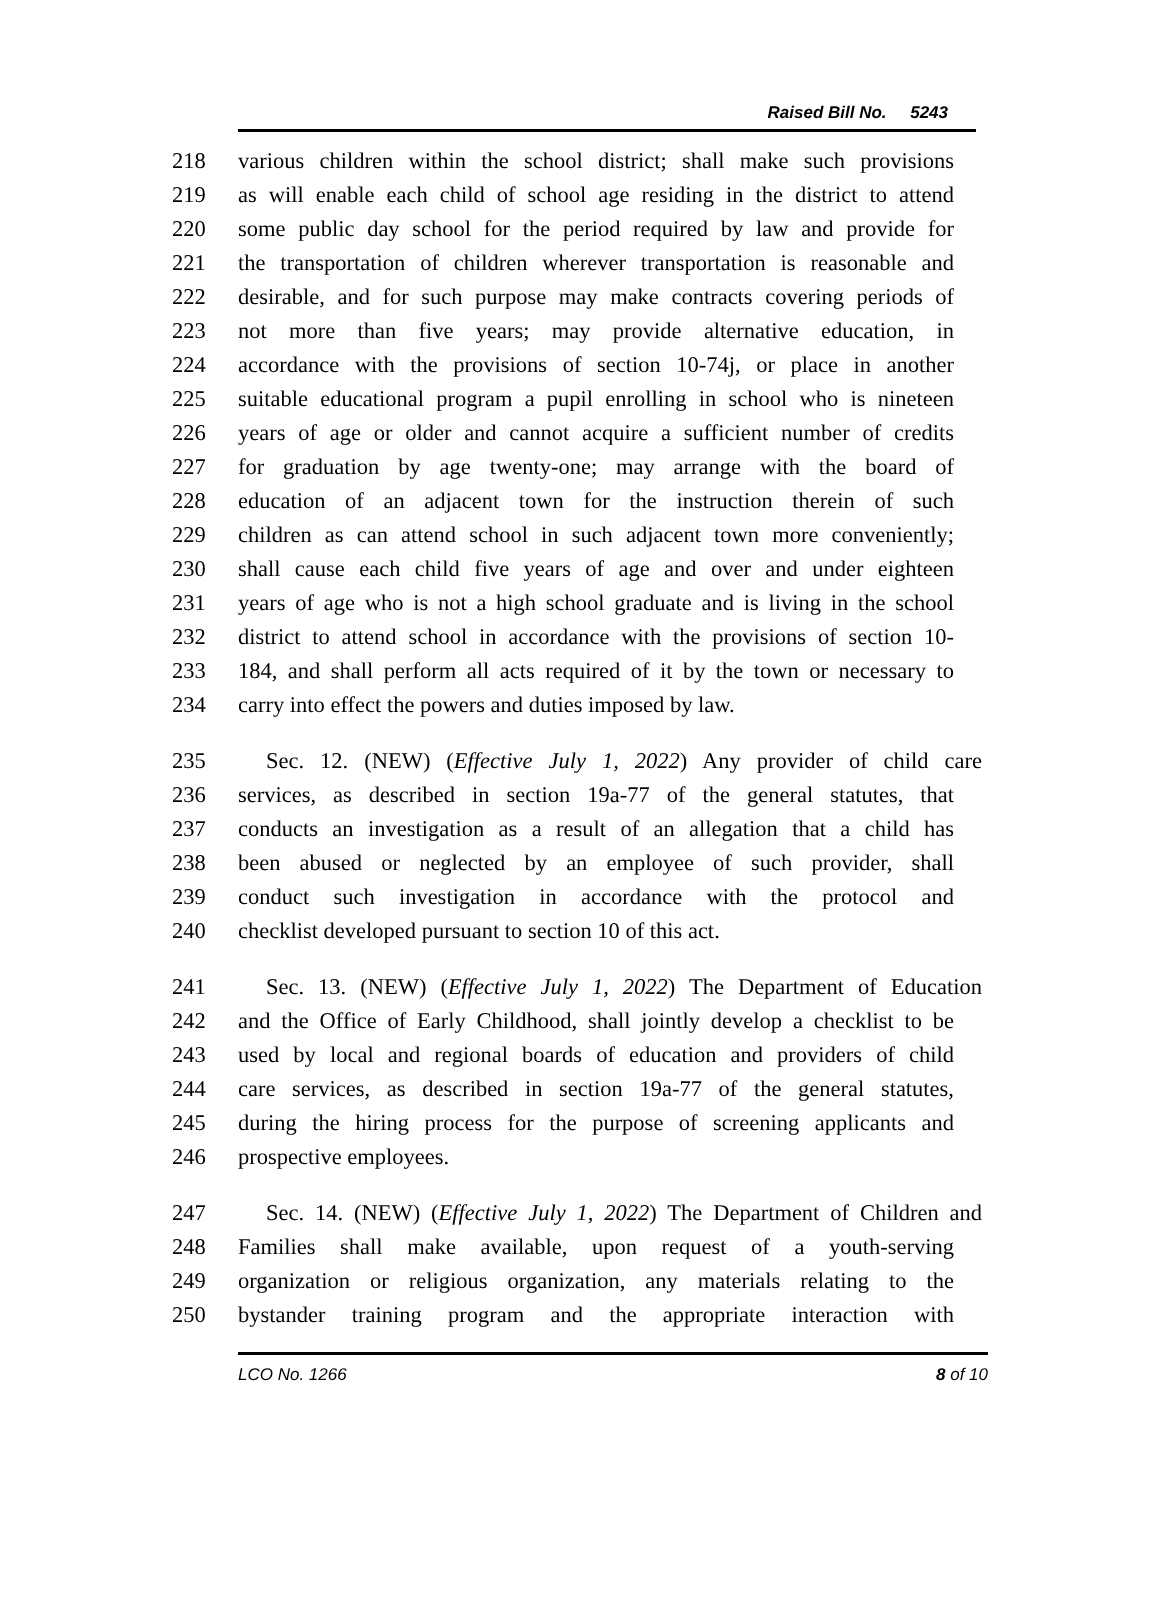Raised Bill No. 5243
218 various children within the school district; shall make such provisions
219 as will enable each child of school age residing in the district to attend
220 some public day school for the period required by law and provide for
221 the transportation of children wherever transportation is reasonable and
222 desirable, and for such purpose may make contracts covering periods of
223 not more than five years; may provide alternative education, in
224 accordance with the provisions of section 10-74j, or place in another
225 suitable educational program a pupil enrolling in school who is nineteen
226 years of age or older and cannot acquire a sufficient number of credits
227 for graduation by age twenty-one; may arrange with the board of
228 education of an adjacent town for the instruction therein of such
229 children as can attend school in such adjacent town more conveniently;
230 shall cause each child five years of age and over and under eighteen
231 years of age who is not a high school graduate and is living in the school
232 district to attend school in accordance with the provisions of section 10-
233 184, and shall perform all acts required of it by the town or necessary to
234 carry into effect the powers and duties imposed by law.
235 Sec. 12. (NEW) (Effective July 1, 2022) Any provider of child care
236 services, as described in section 19a-77 of the general statutes, that
237 conducts an investigation as a result of an allegation that a child has
238 been abused or neglected by an employee of such provider, shall
239 conduct such investigation in accordance with the protocol and
240 checklist developed pursuant to section 10 of this act.
241 Sec. 13. (NEW) (Effective July 1, 2022) The Department of Education
242 and the Office of Early Childhood, shall jointly develop a checklist to be
243 used by local and regional boards of education and providers of child
244 care services, as described in section 19a-77 of the general statutes,
245 during the hiring process for the purpose of screening applicants and
246 prospective employees.
247 Sec. 14. (NEW) (Effective July 1, 2022) The Department of Children and
248 Families shall make available, upon request of a youth-serving
249 organization or religious organization, any materials relating to the
250 bystander training program and the appropriate interaction with
LCO No. 1266 8 of 10